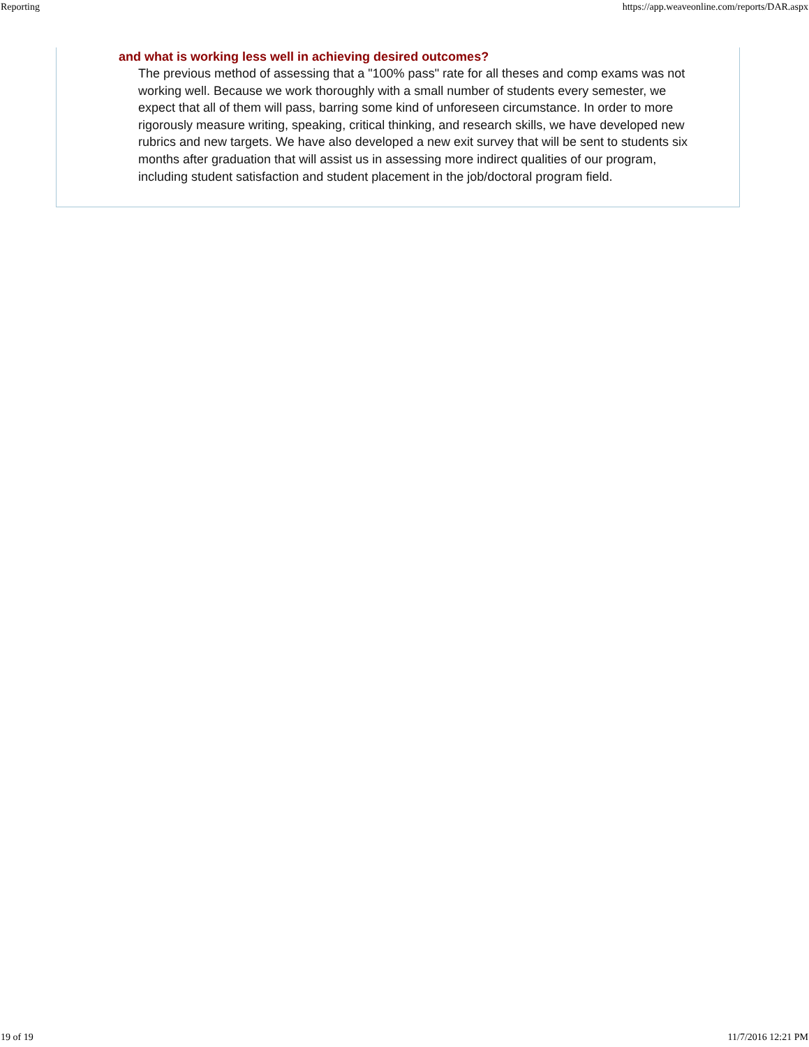Reporting https://app.weaveonline.com/reports/DAR.aspx
and what is working less well in achieving desired outcomes?
The previous method of assessing that a "100% pass" rate for all theses and comp exams was not working well. Because we work thoroughly with a small number of students every semester, we expect that all of them will pass, barring some kind of unforeseen circumstance. In order to more rigorously measure writing, speaking, critical thinking, and research skills, we have developed new rubrics and new targets. We have also developed a new exit survey that will be sent to students six months after graduation that will assist us in assessing more indirect qualities of our program, including student satisfaction and student placement in the job/doctoral program field.
19 of 19 11/7/2016 12:21 PM